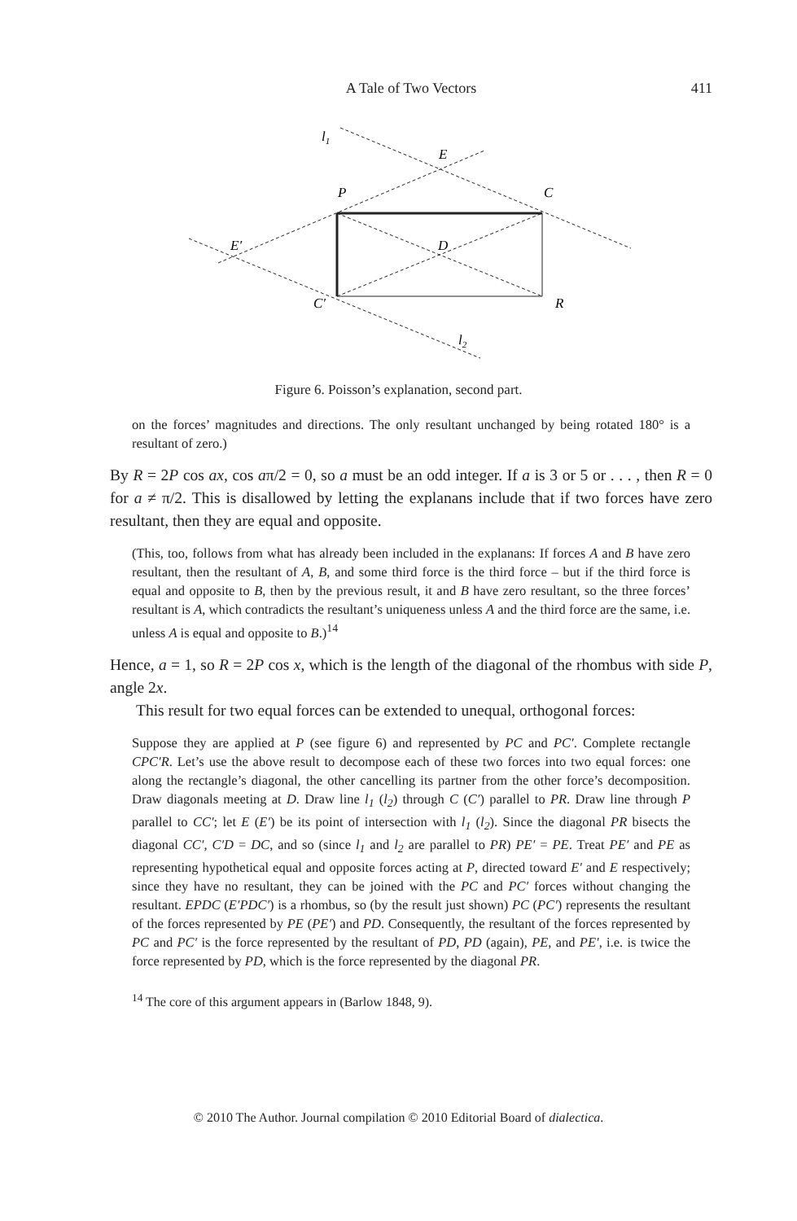A Tale of Two Vectors 411
l1
E
P
C
E′
D
C′
R
l2
Figure 6. Poisson’s explanation, second part.
on the forces’ magnitudes and directions. The only resultant unchanged by being rotated 180° is a resultant of zero.)
By R = 2P cos ax, cos aπ/2 = 0, so a must be an odd integer. If a is 3 or 5 or . . . , then R = 0 for a ≠ π/2. This is disallowed by letting the explanans include that if two forces have zero resultant, then they are equal and opposite.
(This, too, follows from what has already been included in the explanans: If forces A and B have zero resultant, then the resultant of A, B, and some third force is the third force – but if the third force is equal and opposite to B, then by the previous result, it and B have zero resultant, so the three forces’ resultant is A, which contradicts the resultant’s uniqueness unless A and the third force are the same, i.e. unless A is equal and opposite to B.)<sup>14</sup>
Hence, a = 1, so R = 2P cos x, which is the length of the diagonal of the rhombus with side P, angle 2x.
This result for two equal forces can be extended to unequal, orthogonal forces:
Suppose they are applied at P (see figure 6) and represented by PC and PC′. Complete rectangle CPC′R. Let’s use the above result to decompose each of these two forces into two equal forces: one along the rectangle’s diagonal, the other cancelling its partner from the other force’s decomposition. Draw diagonals meeting at D. Draw line l<sub>1</sub> (l<sub>2</sub>) through C (C′) parallel to PR. Draw line through P parallel to CC′; let E (E′) be its point of intersection with l<sub>1</sub> (l<sub>2</sub>). Since the diagonal PR bisects the diagonal CC′, C′D = DC, and so (since l<sub>1</sub> and l<sub>2</sub> are parallel to PR) PE′ = PE. Treat PE′ and PE as representing hypothetical equal and opposite forces acting at P, directed toward E′ and E respectively; since they have no resultant, they can be joined with the PC and PC′ forces without changing the resultant. EPDC (E′PDC′) is a rhombus, so (by the result just shown) PC (PC′) represents the resultant of the forces represented by PE (PE′) and PD. Consequently, the resultant of the forces represented by PC and PC′ is the force represented by the resultant of PD, PD (again), PE, and PE′, i.e. is twice the force represented by PD, which is the force represented by the diagonal PR.
<sup>14</sup> The core of this argument appears in (Barlow 1848, 9).
© 2010 The Author. Journal compilation © 2010 Editorial Board of dialectica.